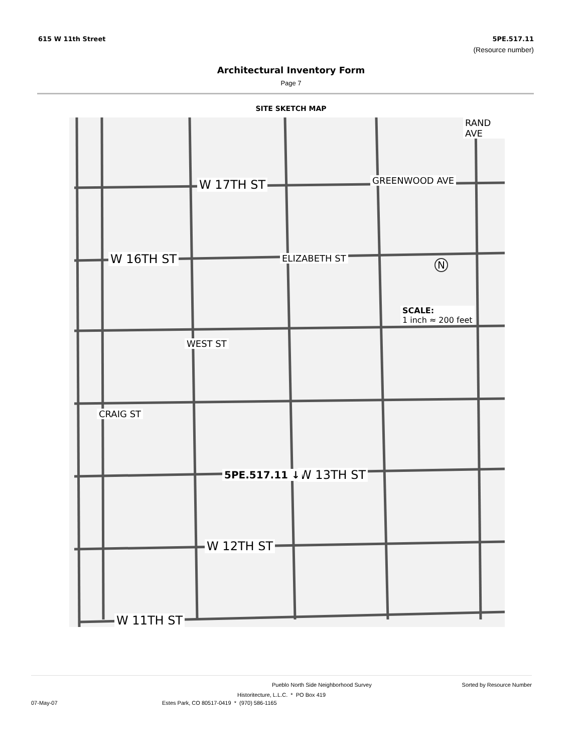615 W 11th Street 5PE.517.11
(Resource number)
Architectural Inventory Form
Page 7
SITE SKETCH MAP
W 17TH ST
W 16TH ST
W 13TH ST
W 12TH ST
W 11TH ST
SCALE:
1 inch ≈ 200 feet
5PE.517.11 ↓
WEST ST
ELIZABETH ST
GREENWOOD AVE
RAND AVE
CRAIG ST
N
Pueblo North Side Neighborhood Survey Sorted by Resource Number
Historitecture, L.L.C. * PO Box 419
07-May-07 Estes Park, CO 80517-0419 * (970) 586-1165